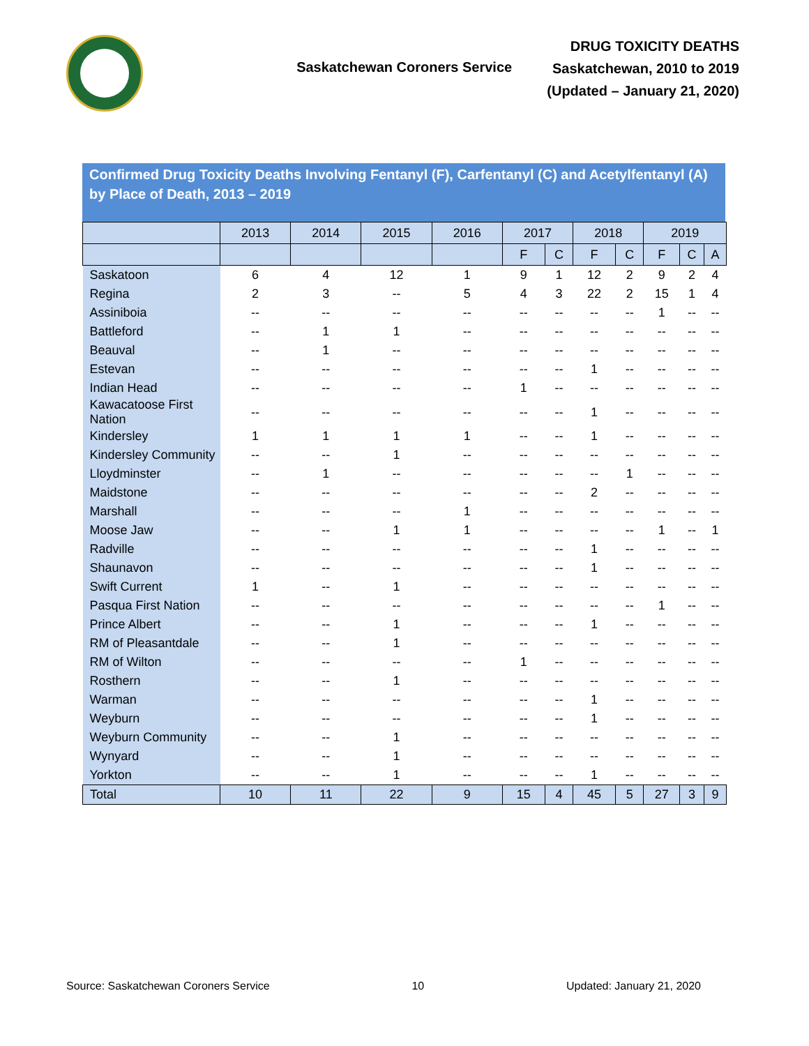Saskatchewan Coroners Service
DRUG TOXICITY DEATHS
Saskatchewan, 2010 to 2019
(Updated – January 21, 2020)
Confirmed Drug Toxicity Deaths Involving Fentanyl (F), Carfentanyl (C) and Acetylfentanyl (A) by Place of Death, 2013 – 2019
| | 2013 | 2014 | 2015 | 2016 | 2017 | | 2018 | | 2019 | | |
| --- | --- | --- | --- | --- | --- | --- | --- | --- | --- | --- | --- |
| | | | | | F | C | F | C | F | C | A |
| Saskatoon | 6 | 4 | 12 | 1 | 9 | 1 | 12 | 2 | 9 | 2 | 4 |
| Regina | 2 | 3 | -- | 5 | 4 | 3 | 22 | 2 | 15 | 1 | 4 |
| Assiniboia | -- | -- | -- | -- | -- | -- | -- | -- | 1 | -- | -- |
| Battleford | -- | 1 | 1 | -- | -- | -- | -- | -- | -- | -- | -- |
| Beauval | -- | 1 | -- | -- | -- | -- | -- | -- | -- | -- | -- |
| Estevan | -- | -- | -- | -- | -- | -- | 1 | -- | -- | -- | -- |
| Indian Head | -- | -- | -- | -- | 1 | -- | -- | -- | -- | -- | -- |
| Kawacatoose First Nation | -- | -- | -- | -- | -- | -- | 1 | -- | -- | -- | -- |
| Kindersley | 1 | 1 | 1 | 1 | -- | -- | 1 | -- | -- | -- | -- |
| Kindersley Community | -- | -- | 1 | -- | -- | -- | -- | -- | -- | -- | -- |
| Lloydminster | -- | 1 | -- | -- | -- | -- | -- | 1 | -- | -- | -- |
| Maidstone | -- | -- | -- | -- | -- | -- | 2 | -- | -- | -- | -- |
| Marshall | -- | -- | -- | 1 | -- | -- | -- | -- | -- | -- | -- |
| Moose Jaw | -- | -- | 1 | 1 | -- | -- | -- | -- | 1 | -- | 1 |
| Radville | -- | -- | -- | -- | -- | -- | 1 | -- | -- | -- | -- |
| Shaunavon | -- | -- | -- | -- | -- | -- | 1 | -- | -- | -- | -- |
| Swift Current | 1 | -- | 1 | -- | -- | -- | -- | -- | -- | -- | -- |
| Pasqua First Nation | -- | -- | -- | -- | -- | -- | -- | -- | 1 | -- | -- |
| Prince Albert | -- | -- | 1 | -- | -- | -- | 1 | -- | -- | -- | -- |
| RM of Pleasantdale | -- | -- | 1 | -- | -- | -- | -- | -- | -- | -- | -- |
| RM of Wilton | -- | -- | -- | -- | 1 | -- | -- | -- | -- | -- | -- |
| Rosthern | -- | -- | 1 | -- | -- | -- | -- | -- | -- | -- | -- |
| Warman | -- | -- | -- | -- | -- | -- | 1 | -- | -- | -- | -- |
| Weyburn | -- | -- | -- | -- | -- | -- | 1 | -- | -- | -- | -- |
| Weyburn Community | -- | -- | 1 | -- | -- | -- | -- | -- | -- | -- | -- |
| Wynyard | -- | -- | 1 | -- | -- | -- | -- | -- | -- | -- | -- |
| Yorkton | -- | -- | 1 | -- | -- | -- | 1 | -- | -- | -- | -- |
| Total | 10 | 11 | 22 | 9 | 15 | 4 | 45 | 5 | 27 | 3 | 9 |
Source: Saskatchewan Coroners Service 10 Updated: January 21, 2020